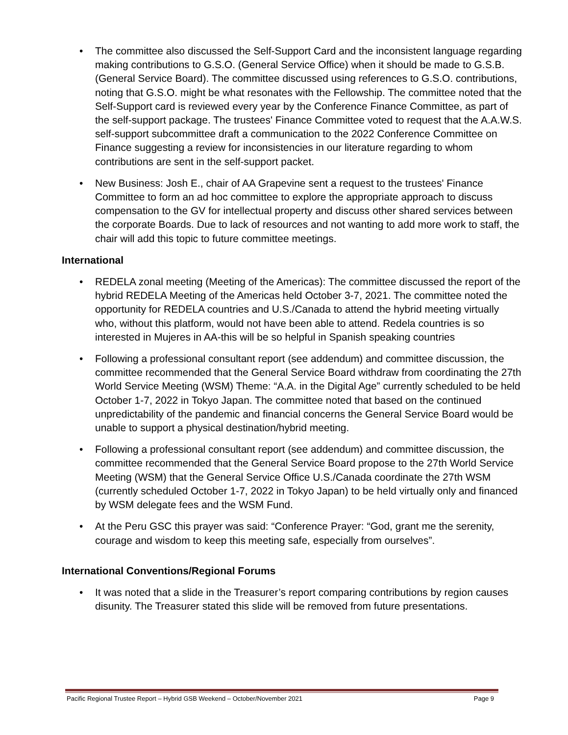• The committee also discussed the Self-Support Card and the inconsistent language regarding making contributions to G.S.O. (General Service Office) when it should be made to G.S.B. (General Service Board). The committee discussed using references to G.S.O. contributions, noting that G.S.O. might be what resonates with the Fellowship. The committee noted that the Self-Support card is reviewed every year by the Conference Finance Committee, as part of the self-support package. The trustees' Finance Committee voted to request that the A.A.W.S. self-support subcommittee draft a communication to the 2022 Conference Committee on Finance suggesting a review for inconsistencies in our literature regarding to whom contributions are sent in the self-support packet.
• New Business: Josh E., chair of AA Grapevine sent a request to the trustees' Finance Committee to form an ad hoc committee to explore the appropriate approach to discuss compensation to the GV for intellectual property and discuss other shared services between the corporate Boards. Due to lack of resources and not wanting to add more work to staff, the chair will add this topic to future committee meetings.
International
• REDELA zonal meeting (Meeting of the Americas): The committee discussed the report of the hybrid REDELA Meeting of the Americas held October 3-7, 2021. The committee noted the opportunity for REDELA countries and U.S./Canada to attend the hybrid meeting virtually who, without this platform, would not have been able to attend. Redela countries is so interested in Mujeres in AA-this will be so helpful in Spanish speaking countries
• Following a professional consultant report (see addendum) and committee discussion, the committee recommended that the General Service Board withdraw from coordinating the 27th World Service Meeting (WSM) Theme: “A.A. in the Digital Age” currently scheduled to be held October 1-7, 2022 in Tokyo Japan. The committee noted that based on the continued unpredictability of the pandemic and financial concerns the General Service Board would be unable to support a physical destination/hybrid meeting.
• Following a professional consultant report (see addendum) and committee discussion, the committee recommended that the General Service Board propose to the 27th World Service Meeting (WSM) that the General Service Office U.S./Canada coordinate the 27th WSM (currently scheduled October 1-7, 2022 in Tokyo Japan) to be held virtually only and financed by WSM delegate fees and the WSM Fund.
• At the Peru GSC this prayer was said: “Conference Prayer: “God, grant me the serenity, courage and wisdom to keep this meeting safe, especially from ourselves”.
International Conventions/Regional Forums
• It was noted that a slide in the Treasurer’s report comparing contributions by region causes disunity. The Treasurer stated this slide will be removed from future presentations.
Pacific Regional Trustee Report – Hybrid GSB Weekend – October/November 2021 Page 9